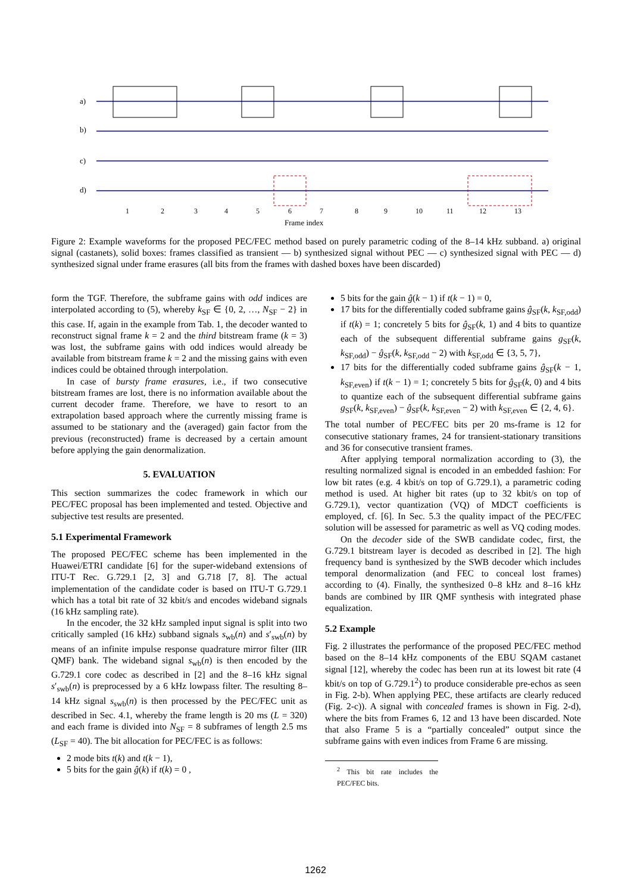a)
b)
c)
d)
1
2
3
4
5
6
7
8
9
10
11
12
13
Frame index
Figure 2: Example waveforms for the proposed PEC/FEC method based on purely parametric coding of the 8–14 kHz subband. a) original signal (castanets), solid boxes: frames classified as transient — b) synthesized signal without PEC — c) synthesized signal with PEC — d) synthesized signal under frame erasures (all bits from the frames with dashed boxes have been discarded)
form the TGF. Therefore, the subframe gains with odd indices are interpolated according to (5), whereby k<sub>SF</sub> ∈ {0, 2, …, N<sub>SF</sub> − 2} in this case. If, again in the example from Tab. 1, the decoder wanted to reconstruct signal frame k = 2 and the third bitstream frame (k = 3) was lost, the subframe gains with odd indices would already be available from bitstream frame k = 2 and the missing gains with even indices could be obtained through interpolation.
In case of bursty frame erasures, i.e., if two consecutive bitstream frames are lost, there is no information available about the current decoder frame. Therefore, we have to resort to an extrapolation based approach where the currently missing frame is assumed to be stationary and the (averaged) gain factor from the previous (reconstructed) frame is decreased by a certain amount before applying the gain denormalization.
5. EVALUATION
This section summarizes the codec framework in which our PEC/FEC proposal has been implemented and tested. Objective and subjective test results are presented.
5.1 Experimental Framework
The proposed PEC/FEC scheme has been implemented in the Huawei/ETRI candidate [6] for the super-wideband extensions of ITU-T Rec. G.729.1 [2, 3] and G.718 [7, 8]. The actual implementation of the candidate coder is based on ITU-T G.729.1 which has a total bit rate of 32 kbit/s and encodes wideband signals (16 kHz sampling rate).
In the encoder, the 32 kHz sampled input signal is split into two critically sampled (16 kHz) subband signals s<sub>wb</sub>(n) and s′<sub>swb</sub>(n) by means of an infinite impulse response quadrature mirror filter (IIR QMF) bank. The wideband signal s<sub>wb</sub>(n) is then encoded by the G.729.1 core codec as described in [2] and the 8–16 kHz signal s′<sub>swb</sub>(n) is preprocessed by a 6 kHz lowpass filter. The resulting 8–14 kHz signal s<sub>swb</sub>(n) is then processed by the PEC/FEC unit as described in Sec. 4.1, whereby the frame length is 20 ms (L = 320) and each frame is divided into N<sub>SF</sub> = 8 subframes of length 2.5 ms (L<sub>SF</sub> = 40). The bit allocation for PEC/FEC is as follows:
2 mode bits t(k) and t(k − 1),
5 bits for the gain ĝ(k) if t(k) = 0 ,
5 bits for the gain ĝ(k − 1) if t(k − 1) = 0,
17 bits for the differentially coded subframe gains ĝ<sub>SF</sub>(k, k<sub>SF,odd</sub>) if t(k) = 1; concretely 5 bits for ĝ<sub>SF</sub>(k, 1) and 4 bits to quantize each of the subsequent differential subframe gains g<sub>SF</sub>(k, k<sub>SF,odd</sub>) − ĝ<sub>SF</sub>(k, k<sub>SF,odd</sub> − 2) with k<sub>SF,odd</sub> ∈ {3, 5, 7},
17 bits for the differentially coded subframe gains ĝ<sub>SF</sub>(k − 1, k<sub>SF,even</sub>) if t(k − 1) = 1; concretely 5 bits for ĝ<sub>SF</sub>(k, 0) and 4 bits to quantize each of the subsequent differential subframe gains g<sub>SF</sub>(k, k<sub>SF,even</sub>) − ĝ<sub>SF</sub>(k, k<sub>SF,even</sub> − 2) with k<sub>SF,even</sub> ∈ {2, 4, 6}.
The total number of PEC/FEC bits per 20 ms-frame is 12 for consecutive stationary frames, 24 for transient-stationary transitions and 36 for consecutive transient frames.
After applying temporal normalization according to (3), the resulting normalized signal is encoded in an embedded fashion: For low bit rates (e.g. 4 kbit/s on top of G.729.1), a parametric coding method is used. At higher bit rates (up to 32 kbit/s on top of G.729.1), vector quantization (VQ) of MDCT coefficients is employed, cf. [6]. In Sec. 5.3 the quality impact of the PEC/FEC solution will be assessed for parametric as well as VQ coding modes.
On the decoder side of the SWB candidate codec, first, the G.729.1 bitstream layer is decoded as described in [2]. The high frequency band is synthesized by the SWB decoder which includes temporal denormalization (and FEC to conceal lost frames) according to (4). Finally, the synthesized 0–8 kHz and 8–16 kHz bands are combined by IIR QMF synthesis with integrated phase equalization.
5.2 Example
Fig. 2 illustrates the performance of the proposed PEC/FEC method based on the 8–14 kHz components of the EBU SQAM castanet signal [12], whereby the codec has been run at its lowest bit rate (4 kbit/s on top of G.729.1<sup>2</sup>) to produce considerable pre-echos as seen in Fig. 2-b). When applying PEC, these artifacts are clearly reduced (Fig. 2-c)). A signal with concealed frames is shown in Fig. 2-d), where the bits from Frames 6, 12 and 13 have been discarded. Note that also Frame 5 is a “partially concealed” output since the subframe gains with even indices from Frame 6 are missing.
<sup>2</sup> This bit rate includes the PEC/FEC bits.
1262